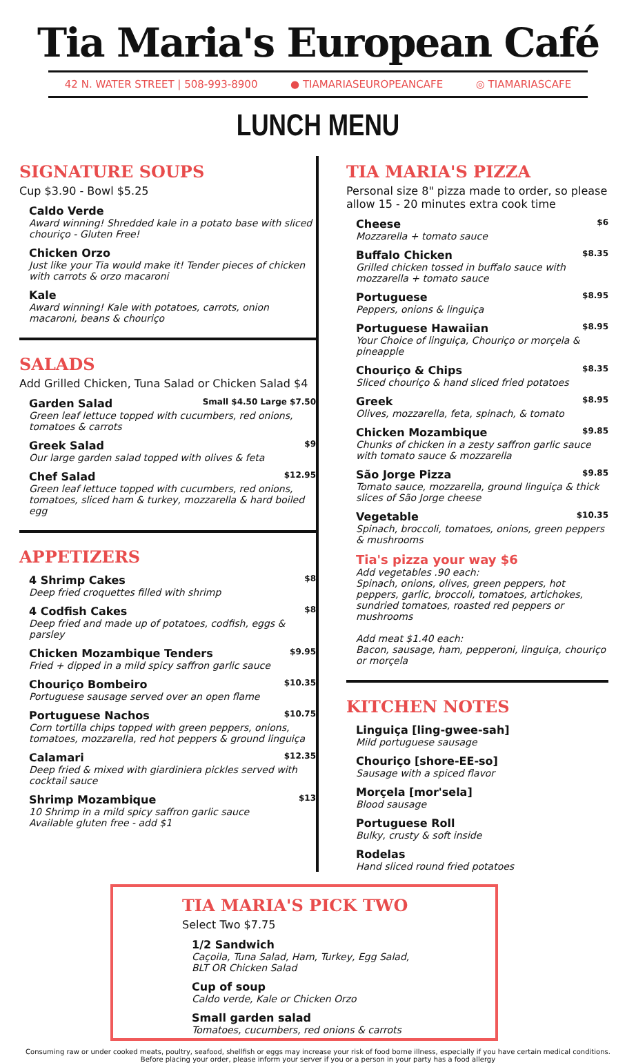Tia Maria's European Café
42 N. WATER STREET | 508-993-8900 ● TIAMARIASEUROPEANCAFE ◎ TIAMARIASCAFE
LUNCH MENU
SIGNATURE SOUPS
Cup $3.90 - Bowl $5.25
Caldo Verde
Award winning! Shredded kale in a potato base with sliced chouriço - Gluten Free!
Chicken Orzo
Just like your Tia would make it! Tender pieces of chicken with carrots & orzo macaroni
Kale
Award winning! Kale with potatoes, carrots, onion macaroni, beans & chouriço
SALADS
Add Grilled Chicken, Tuna Salad or Chicken Salad $4
Garden Salad Small $4.50 Large $7.50
Green leaf lettuce topped with cucumbers, red onions, tomatoes & carrots
Greek Salad $9
Our large garden salad topped with olives & feta
Chef Salad $12.95
Green leaf lettuce topped with cucumbers, red onions, tomatoes, sliced ham & turkey, mozzarella & hard boiled egg
APPETIZERS
4 Shrimp Cakes $8
Deep fried croquettes filled with shrimp
4 Codfish Cakes $8
Deep fried and made up of potatoes, codfish, eggs & parsley
Chicken Mozambique Tenders $9.95
Fried + dipped in a mild spicy saffron garlic sauce
Chouriço Bombeiro $10.35
Portuguese sausage served over an open flame
Portuguese Nachos $10.75
Corn tortilla chips topped with green peppers, onions, tomatoes, mozzarella, red hot peppers & ground linguiça
Calamari $12.35
Deep fried & mixed with giardiniera pickles served with cocktail sauce
Shrimp Mozambique $13
10 Shrimp in a mild spicy saffron garlic sauce
Available gluten free - add $1
TIA MARIA'S PIZZA
Personal size 8" pizza made to order, so please allow 15 - 20 minutes extra cook time
Cheese $6
Mozzarella + tomato sauce
Buffalo Chicken $8.35
Grilled chicken tossed in buffalo sauce with mozzarella + tomato sauce
Portuguese $8.95
Peppers, onions & linguiça
Portuguese Hawaiian $8.95
Your Choice of linguiça, Chouriço or morçela & pineapple
Chouriço & Chips $8.35
Sliced chouriço & hand sliced fried potatoes
Greek $8.95
Olives, mozzarella, feta, spinach, & tomato
Chicken Mozambique $9.85
Chunks of chicken in a zesty saffron garlic sauce with tomato sauce & mozzarella
São Jorge Pizza $9.85
Tomato sauce, mozzarella, ground linguiça & thick slices of São Jorge cheese
Vegetable $10.35
Spinach, broccoli, tomatoes, onions, green peppers & mushrooms
Tia's pizza your way $6
Add vegetables .90 each:
Spinach, onions, olives, green peppers, hot peppers, garlic, broccoli, tomatoes, artichokes, sundried tomatoes, roasted red peppers or mushrooms
Add meat $1.40 each:
Bacon, sausage, ham, pepperoni, linguiça, chouriço or morçela
KITCHEN NOTES
Linguiça [ling-gwee-sah]
Mild portuguese sausage
Chouriço [shore-EE-so]
Sausage with a spiced flavor
Morçela [mor'sela]
Blood sausage
Portuguese Roll
Bulky, crusty & soft inside
Rodelas
Hand sliced round fried potatoes
TIA MARIA'S PICK TWO
Select Two $7.75
1/2 Sandwich
Caçoila, Tuna Salad, Ham, Turkey, Egg Salad, BLT OR Chicken Salad
Cup of soup
Caldo verde, Kale or Chicken Orzo
Small garden salad
Tomatoes, cucumbers, red onions & carrots
Consuming raw or under cooked meats, poultry, seafood, shellfish or eggs may increase your risk of food borne illness, especially if you have certain medical conditions.
Before placing your order, please inform your server if you or a person in your party has a food allergy